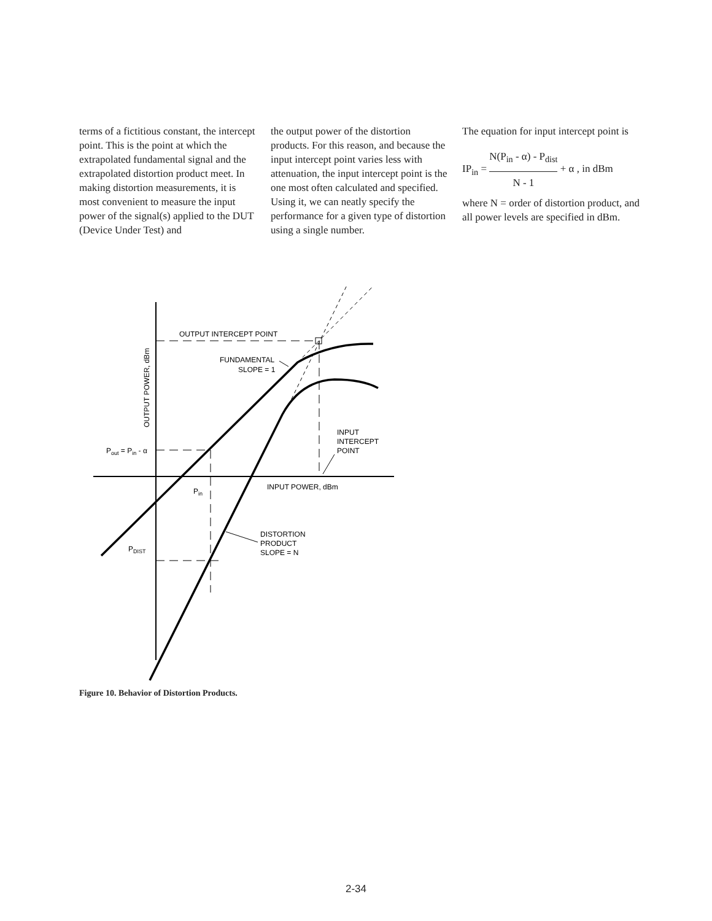terms of a fictitious constant, the intercept point. This is the point at which the extrapolated fundamental signal and the extrapolated distortion product meet. In making distortion measurements, it is most convenient to measure the input power of the signal(s) applied to the DUT (Device Under Test) and
the output power of the distortion products. For this reason, and because the input intercept point varies less with attenuation, the input intercept point is the one most often calculated and specified. Using it, we can neatly specify the performance for a given type of distortion using a single number.
The equation for input intercept point is
IP<sub>in</sub> = N(P<sub>in</sub> - α) - P<sub>dist</sub>
N - 1 + α , in dBm
where N = order of distortion product, and all power levels are specified in dBm.
OUTPUT INTERCEPT POINT
FUNDAMENTAL
SLOPE = 1
INPUT
INTERCEPT
POINT
Pout = Pin - α
INPUT POWER, dBm
Pin
DISTORTION
PRODUCT
SLOPE = N
PDIST
OUTPUT POWER, dBm
Figure 10. Behavior of Distortion Products.
2-34